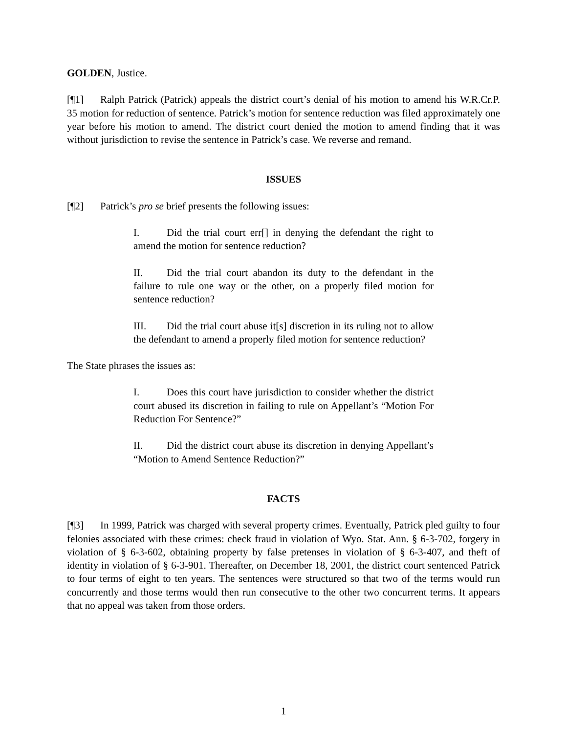GOLDEN, Justice.
[¶1] Ralph Patrick (Patrick) appeals the district court’s denial of his motion to amend his W.R.Cr.P. 35 motion for reduction of sentence. Patrick’s motion for sentence reduction was filed approximately one year before his motion to amend. The district court denied the motion to amend finding that it was without jurisdiction to revise the sentence in Patrick’s case. We reverse and remand.
ISSUES
[¶2] Patrick’s pro se brief presents the following issues:
I. Did the trial court err[] in denying the defendant the right to amend the motion for sentence reduction?
II. Did the trial court abandon its duty to the defendant in the failure to rule one way or the other, on a properly filed motion for sentence reduction?
III. Did the trial court abuse it[s] discretion in its ruling not to allow the defendant to amend a properly filed motion for sentence reduction?
The State phrases the issues as:
I. Does this court have jurisdiction to consider whether the district court abused its discretion in failing to rule on Appellant’s “Motion For Reduction For Sentence?”
II. Did the district court abuse its discretion in denying Appellant’s “Motion to Amend Sentence Reduction?”
FACTS
[¶3] In 1999, Patrick was charged with several property crimes. Eventually, Patrick pled guilty to four felonies associated with these crimes: check fraud in violation of Wyo. Stat. Ann. § 6-3-702, forgery in violation of § 6-3-602, obtaining property by false pretenses in violation of § 6-3-407, and theft of identity in violation of § 6-3-901. Thereafter, on December 18, 2001, the district court sentenced Patrick to four terms of eight to ten years. The sentences were structured so that two of the terms would run concurrently and those terms would then run consecutive to the other two concurrent terms. It appears that no appeal was taken from those orders.
1